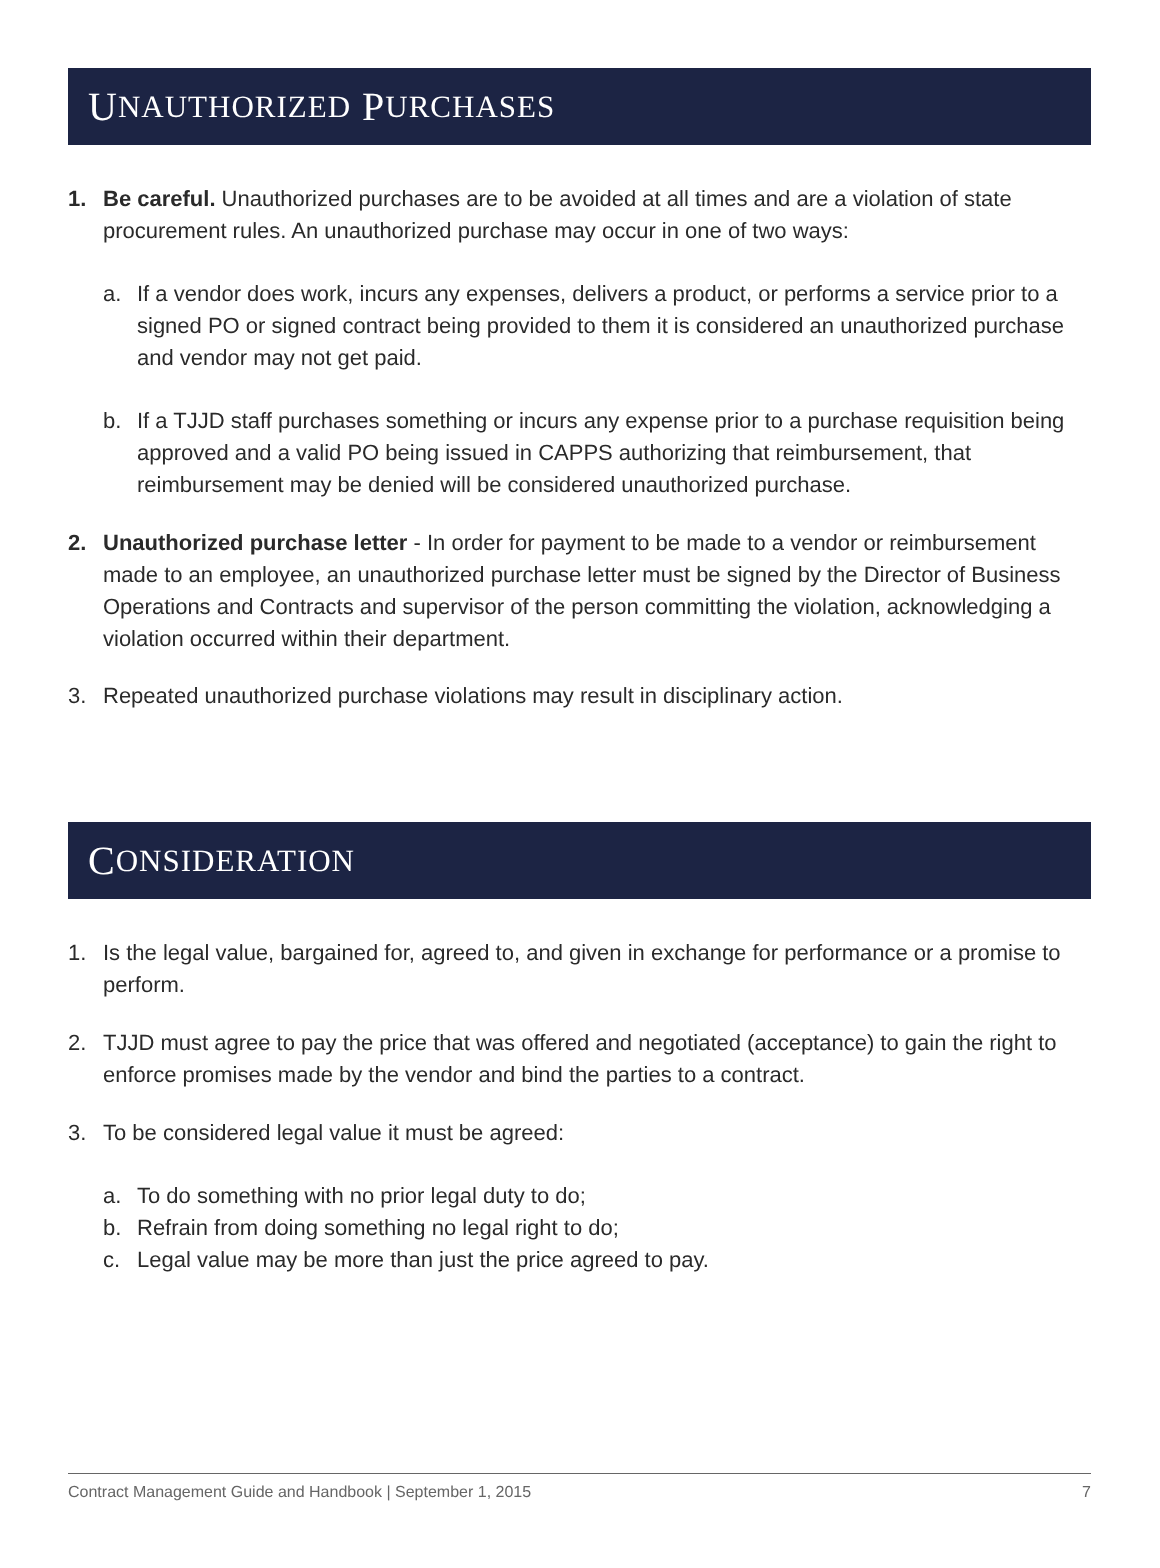U NAUTHORIZED P URCHASES
1. Be careful. Unauthorized purchases are to be avoided at all times and are a violation of state procurement rules. An unauthorized purchase may occur in one of two ways:
a. If a vendor does work, incurs any expenses, delivers a product, or performs a service prior to a signed PO or signed contract being provided to them it is considered an unauthorized purchase and vendor may not get paid.
b. If a TJJD staff purchases something or incurs any expense prior to a purchase requisition being approved and a valid PO being issued in CAPPS authorizing that reimbursement, that reimbursement may be denied will be considered unauthorized purchase.
2. Unauthorized purchase letter - In order for payment to be made to a vendor or reimbursement made to an employee, an unauthorized purchase letter must be signed by the Director of Business Operations and Contracts and supervisor of the person committing the violation, acknowledging a violation occurred within their department.
3. Repeated unauthorized purchase violations may result in disciplinary action.
C ONSIDERATION
1. Is the legal value, bargained for, agreed to, and given in exchange for performance or a promise to perform.
2. TJJD must agree to pay the price that was offered and negotiated (acceptance) to gain the right to enforce promises made by the vendor and bind the parties to a contract.
3. To be considered legal value it must be agreed:
a. To do something with no prior legal duty to do;
b. Refrain from doing something no legal right to do;
c. Legal value may be more than just the price agreed to pay.
Contract Management Guide and Handbook | September 1, 2015 7